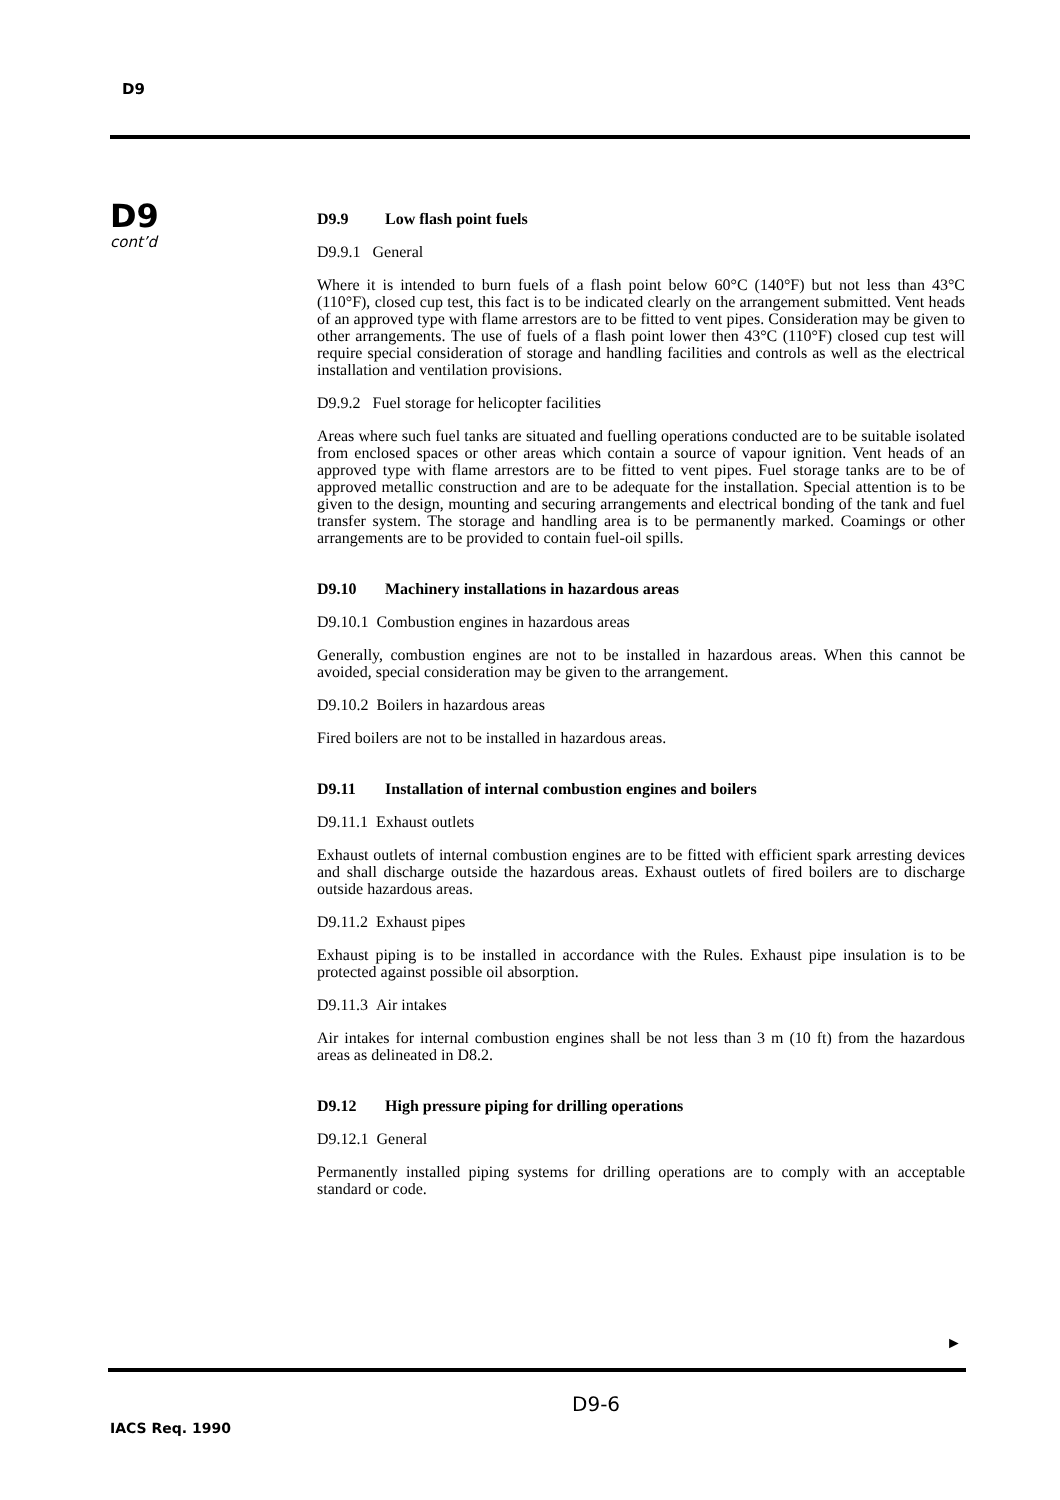D9
D9
cont’d
D9.9 Low flash point fuels
D9.9.1 General
Where it is intended to burn fuels of a flash point below 60°C (140°F) but not less than 43°C (110°F), closed cup test, this fact is to be indicated clearly on the arrangement submitted. Vent heads of an approved type with flame arrestors are to be fitted to vent pipes. Consideration may be given to other arrangements. The use of fuels of a flash point lower then 43°C (110°F) closed cup test will require special consideration of storage and handling facilities and controls as well as the electrical installation and ventilation provisions.
D9.9.2 Fuel storage for helicopter facilities
Areas where such fuel tanks are situated and fuelling operations conducted are to be suitable isolated from enclosed spaces or other areas which contain a source of vapour ignition. Vent heads of an approved type with flame arrestors are to be fitted to vent pipes. Fuel storage tanks are to be of approved metallic construction and are to be adequate for the installation. Special attention is to be given to the design, mounting and securing arrangements and electrical bonding of the tank and fuel transfer system. The storage and handling area is to be permanently marked. Coamings or other arrangements are to be provided to contain fuel-oil spills.
D9.10 Machinery installations in hazardous areas
D9.10.1 Combustion engines in hazardous areas
Generally, combustion engines are not to be installed in hazardous areas. When this cannot be avoided, special consideration may be given to the arrangement.
D9.10.2 Boilers in hazardous areas
Fired boilers are not to be installed in hazardous areas.
D9.11 Installation of internal combustion engines and boilers
D9.11.1 Exhaust outlets
Exhaust outlets of internal combustion engines are to be fitted with efficient spark arresting devices and shall discharge outside the hazardous areas. Exhaust outlets of fired boilers are to discharge outside hazardous areas.
D9.11.2 Exhaust pipes
Exhaust piping is to be installed in accordance with the Rules. Exhaust pipe insulation is to be protected against possible oil absorption.
D9.11.3 Air intakes
Air intakes for internal combustion engines shall be not less than 3 m (10 ft) from the hazardous areas as delineated in D8.2.
D9.12 High pressure piping for drilling operations
D9.12.1 General
Permanently installed piping systems for drilling operations are to comply with an acceptable standard or code.
►
D9-6
IACS Req. 1990